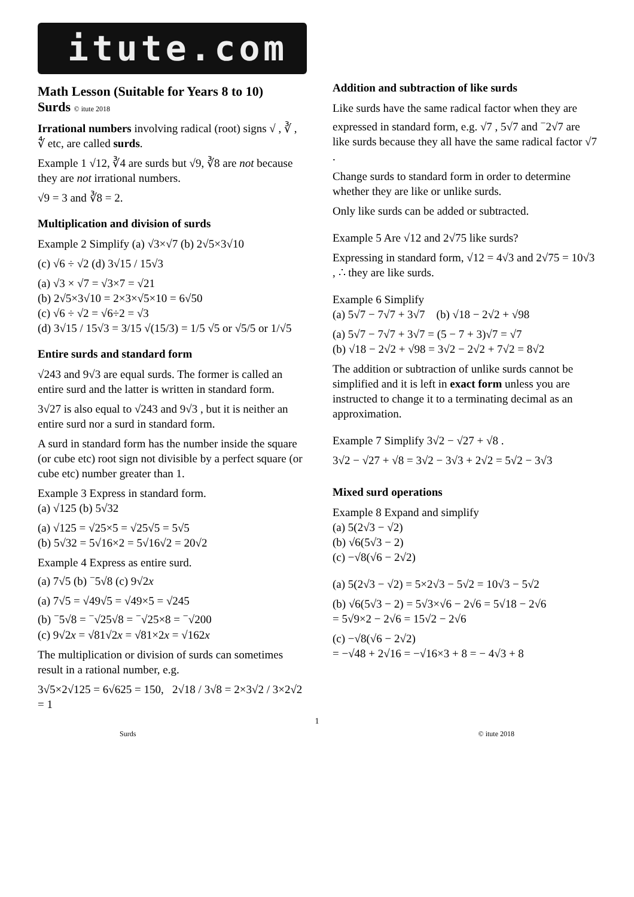itute.com
Math Lesson (Suitable for Years 8 to 10)
Surds © itute 2018
Irrational numbers involving radical (root) signs √ , ∛ , ∜ etc, are called surds.
Example 1 √12, ∛4 are surds but √9, ∛8 are not because they are not irrational numbers.
√9 = 3 and ∛8 = 2.
Multiplication and division of surds
Example 2 Simplify (a) √3×√7 (b) 2√5×3√10
(c) √6 ÷ √2 (d) 3√15 / 15√3
(a) √3 × √7 = √3×7 = √21
(b) 2√5×3√10 = 2×3×√5×10 = 6√50
(c) √6 ÷ √2 = √6÷2 = √3
(d) 3√15 / 15√3 = 3/15 √(15/3) = 1/5 √5 or √5/5 or 1/√5
Entire surds and standard form
√243 and 9√3 are equal surds. The former is called an entire surd and the latter is written in standard form.
3√27 is also equal to √243 and 9√3 , but it is neither an entire surd nor a surd in standard form.
A surd in standard form has the number inside the square (or cube etc) root sign not divisible by a perfect square (or cube etc) number greater than 1.
Example 3 Express in standard form.
(a) √125 (b) 5√32
(a) √125 = √25×5 = √25√5 = 5√5
(b) 5√32 = 5√16×2 = 5√16√2 = 20√2
Example 4 Express as entire surd.
(a) 7√5 (b) <sup>−</sup>5√8 (c) 9√2x
(a) 7√5 = √49√5 = √49×5 = √245
(b) <sup>−</sup>5√8 = <sup>−</sup>√25√8 = <sup>−</sup>√25×8 = <sup>−</sup>√200
(c) 9√2x = √81√2x = √81×2x = √162x
The multiplication or division of surds can sometimes result in a rational number, e.g.
3√5×2√125 = 6√625 = 150, 2√18 / 3√8 = 2×3√2 / 3×2√2 = 1
Addition and subtraction of like surds
Like surds have the same radical factor when they are expressed in standard form, e.g. √7 , 5√7 and <sup>−</sup>2√7 are like surds because they all have the same radical factor √7 .
Change surds to standard form in order to determine whether they are like or unlike surds.
Only like surds can be added or subtracted.
Example 5 Are √12 and 2√75 like surds?
Expressing in standard form, √12 = 4√3 and 2√75 = 10√3 , ∴ they are like surds.
Example 6 Simplify
(a) 5√7 − 7√7 + 3√7 (b) √18 − 2√2 + √98
(a) 5√7 − 7√7 + 3√7 = (5 − 7 + 3)√7 = √7
(b) √18 − 2√2 + √98 = 3√2 − 2√2 + 7√2 = 8√2
The addition or subtraction of unlike surds cannot be simplified and it is left in exact form unless you are instructed to change it to a terminating decimal as an approximation.
Example 7 Simplify 3√2 − √27 + √8 .
3√2 − √27 + √8 = 3√2 − 3√3 + 2√2 = 5√2 − 3√3
Mixed surd operations
Example 8 Expand and simplify
(a) 5(2√3 − √2)
(b) √6(5√3 − 2)
(c) −√8(√6 − 2√2)
(a) 5(2√3 − √2) = 5×2√3 − 5√2 = 10√3 − 5√2
(b) √6(5√3 − 2) = 5√3×√6 − 2√6 = 5√18 − 2√6
= 5√9×2 − 2√6 = 15√2 − 2√6
(c) −√8(√6 − 2√2)
= −√48 + 2√16 = −√16×3 + 8 = − 4√3 + 8
1
Surds © itute 2018